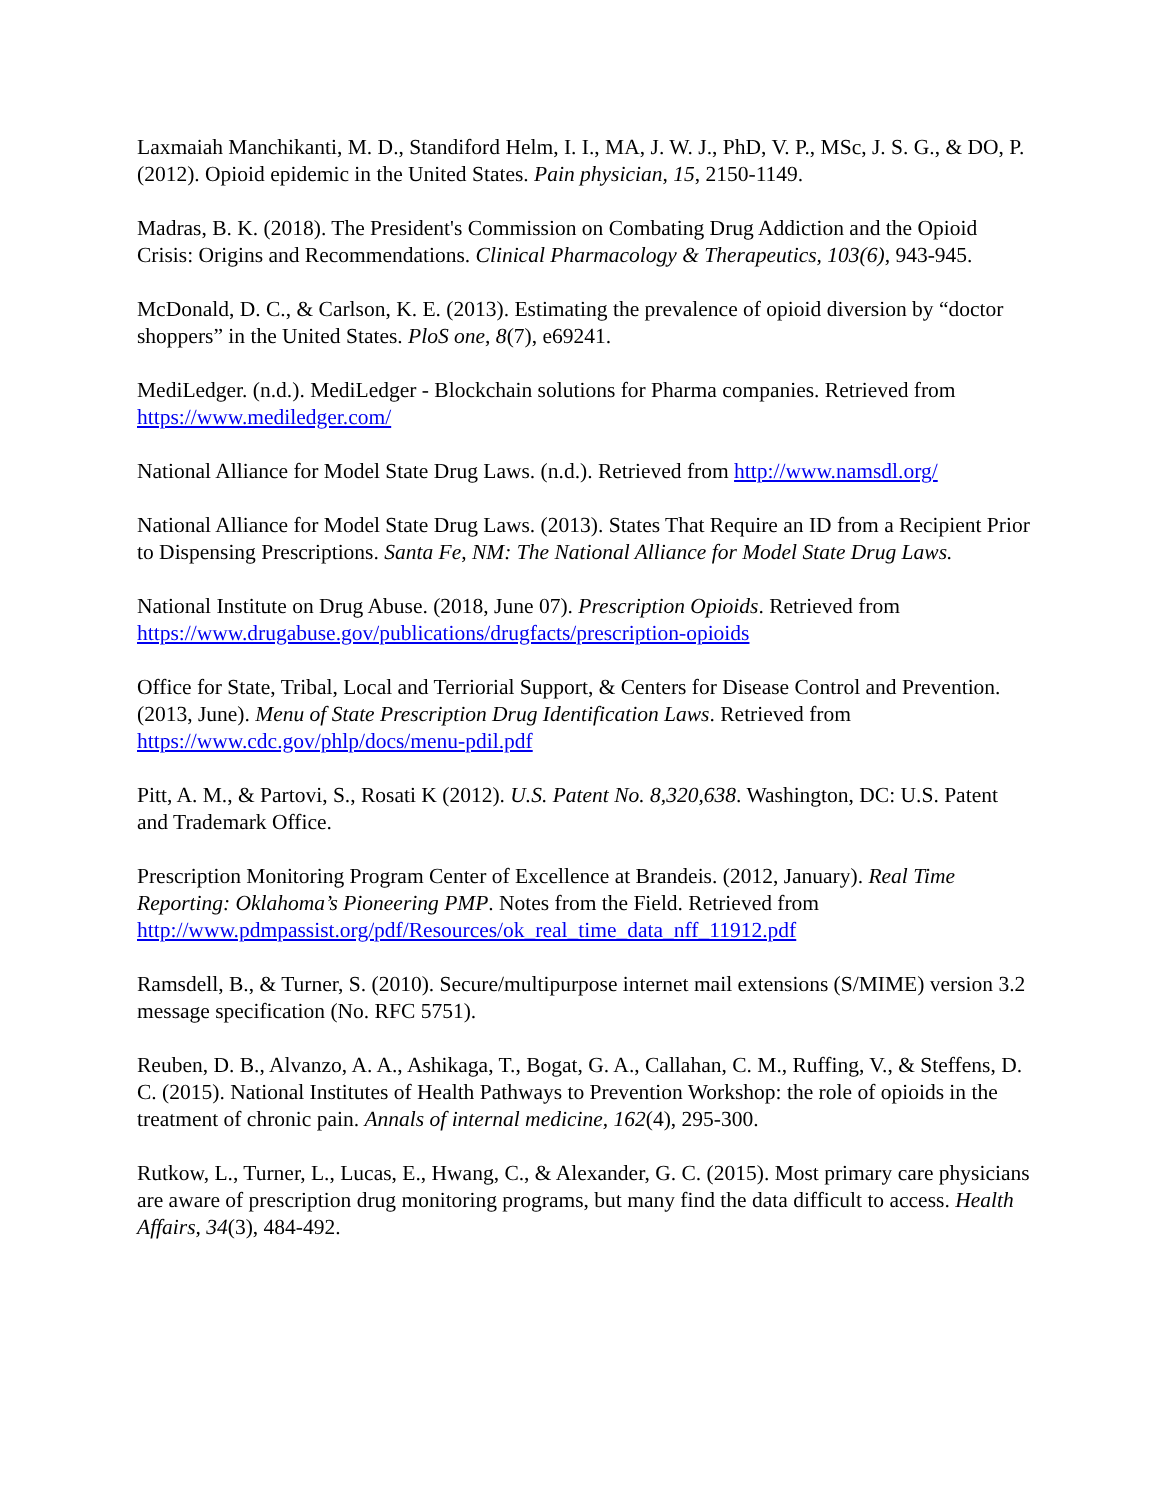Laxmaiah Manchikanti, M. D., Standiford Helm, I. I., MA, J. W. J., PhD, V. P., MSc, J. S. G., & DO, P. (2012). Opioid epidemic in the United States. Pain physician, 15, 2150-1149.
Madras, B. K. (2018). The President's Commission on Combating Drug Addiction and the Opioid Crisis: Origins and Recommendations. Clinical Pharmacology & Therapeutics, 103(6), 943-945.
McDonald, D. C., & Carlson, K. E. (2013). Estimating the prevalence of opioid diversion by “doctor shoppers” in the United States. PloS one, 8(7), e69241.
MediLedger. (n.d.). MediLedger - Blockchain solutions for Pharma companies. Retrieved from https://www.mediledger.com/
National Alliance for Model State Drug Laws. (n.d.). Retrieved from http://www.namsdl.org/
National Alliance for Model State Drug Laws. (2013). States That Require an ID from a Recipient Prior to Dispensing Prescriptions. Santa Fe, NM: The National Alliance for Model State Drug Laws.
National Institute on Drug Abuse. (2018, June 07). Prescription Opioids. Retrieved from https://www.drugabuse.gov/publications/drugfacts/prescription-opioids
Office for State, Tribal, Local and Terriorial Support, & Centers for Disease Control and Prevention. (2013, June). Menu of State Prescription Drug Identification Laws. Retrieved from https://www.cdc.gov/phlp/docs/menu-pdil.pdf
Pitt, A. M., & Partovi, S., Rosati K (2012). U.S. Patent No. 8,320,638. Washington, DC: U.S. Patent and Trademark Office.
Prescription Monitoring Program Center of Excellence at Brandeis. (2012, January). Real Time Reporting: Oklahoma’s Pioneering PMP. Notes from the Field. Retrieved from http://www.pdmpassist.org/pdf/Resources/ok_real_time_data_nff_11912.pdf
Ramsdell, B., & Turner, S. (2010). Secure/multipurpose internet mail extensions (S/MIME) version 3.2 message specification (No. RFC 5751).
Reuben, D. B., Alvanzo, A. A., Ashikaga, T., Bogat, G. A., Callahan, C. M., Ruffing, V., & Steffens, D. C. (2015). National Institutes of Health Pathways to Prevention Workshop: the role of opioids in the treatment of chronic pain. Annals of internal medicine, 162(4), 295-300.
Rutkow, L., Turner, L., Lucas, E., Hwang, C., & Alexander, G. C. (2015). Most primary care physicians are aware of prescription drug monitoring programs, but many find the data difficult to access. Health Affairs, 34(3), 484-492.